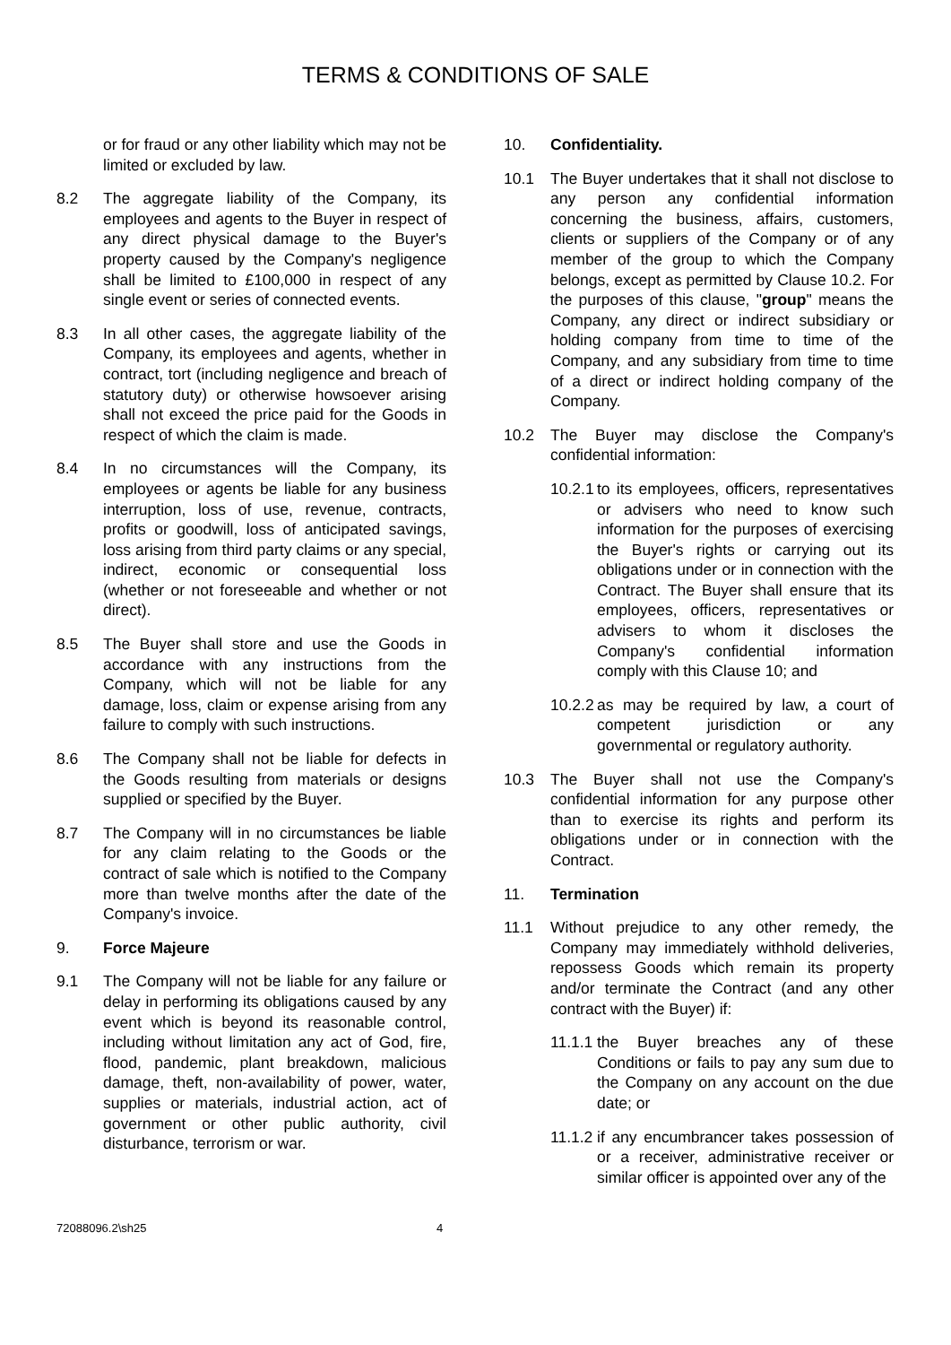TERMS & CONDITIONS OF SALE
or for fraud or any other liability which may not be limited or excluded by law.
8.2 The aggregate liability of the Company, its employees and agents to the Buyer in respect of any direct physical damage to the Buyer's property caused by the Company's negligence shall be limited to £100,000 in respect of any single event or series of connected events.
8.3 In all other cases, the aggregate liability of the Company, its employees and agents, whether in contract, tort (including negligence and breach of statutory duty) or otherwise howsoever arising shall not exceed the price paid for the Goods in respect of which the claim is made.
8.4 In no circumstances will the Company, its employees or agents be liable for any business interruption, loss of use, revenue, contracts, profits or goodwill, loss of anticipated savings, loss arising from third party claims or any special, indirect, economic or consequential loss (whether or not foreseeable and whether or not direct).
8.5 The Buyer shall store and use the Goods in accordance with any instructions from the Company, which will not be liable for any damage, loss, claim or expense arising from any failure to comply with such instructions.
8.6 The Company shall not be liable for defects in the Goods resulting from materials or designs supplied or specified by the Buyer.
8.7 The Company will in no circumstances be liable for any claim relating to the Goods or the contract of sale which is notified to the Company more than twelve months after the date of the Company's invoice.
9. Force Majeure
9.1 The Company will not be liable for any failure or delay in performing its obligations caused by any event which is beyond its reasonable control, including without limitation any act of God, fire, flood, pandemic, plant breakdown, malicious damage, theft, non-availability of power, water, supplies or materials, industrial action, act of government or other public authority, civil disturbance, terrorism or war.
10. Confidentiality.
10.1 The Buyer undertakes that it shall not disclose to any person any confidential information concerning the business, affairs, customers, clients or suppliers of the Company or of any member of the group to which the Company belongs, except as permitted by Clause 10.2. For the purposes of this clause, "group" means the Company, any direct or indirect subsidiary or holding company from time to time of the Company, and any subsidiary from time to time of a direct or indirect holding company of the Company.
10.2 The Buyer may disclose the Company's confidential information:
10.2.1
to its employees, officers, representatives or advisers who need to know such information for the purposes of exercising the Buyer's rights or carrying out its obligations under or in connection with the Contract. The Buyer shall ensure that its employees, officers, representatives or advisers to whom it discloses the Company's confidential information comply with this Clause 10; and
10.2.2
as may be required by law, a court of competent jurisdiction or any governmental or regulatory authority.
10.3 The Buyer shall not use the Company's confidential information for any purpose other than to exercise its rights and perform its obligations under or in connection with the Contract.
11. Termination
11.1 Without prejudice to any other remedy, the Company may immediately withhold deliveries, repossess Goods which remain its property and/or terminate the Contract (and any other contract with the Buyer) if:
11.1.1
the Buyer breaches any of these Conditions or fails to pay any sum due to the Company on any account on the due date; or
11.1.2
if any encumbrancer takes possession of or a receiver, administrative receiver or similar officer is appointed over any of the
72088096.2\sh25 4